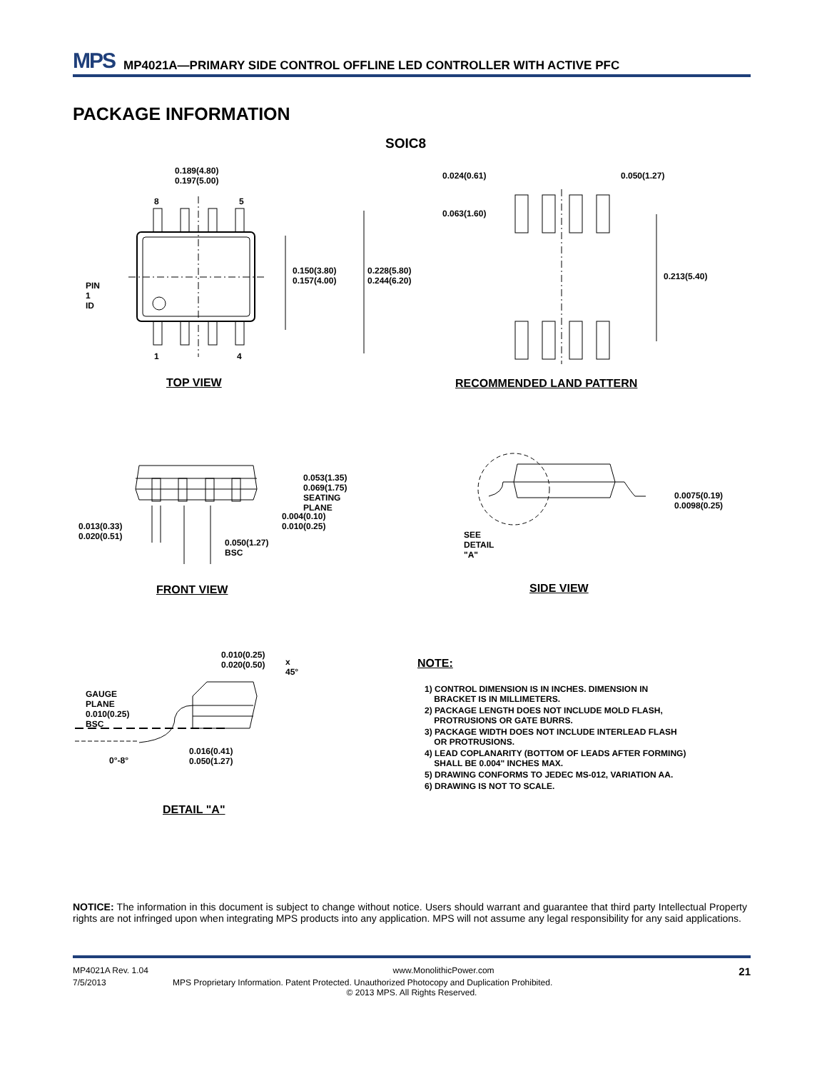MPS MP4021A—PRIMARY SIDE CONTROL OFFLINE LED CONTROLLER WITH ACTIVE PFC
PACKAGE INFORMATION
SOIC8
0.189(4.80)
0.197(5.00)
8 5
PIN 1 ID
0.150(3.80)
0.157(4.00)
0.228(5.80)
0.244(6.20)
1 4
TOP VIEW
0.024(0.61) 0.050(1.27)
0.063(1.60)
0.213(5.40)
RECOMMENDED LAND PATTERN
0.053(1.35)
0.069(1.75)
SEATING PLANE
0.004(0.10)
0.010(0.25)
0.013(0.33)
0.020(0.51)
0.050(1.27)
BSC
FRONT VIEW
0.0075(0.19)
0.0098(0.25)
SEE DETAIL "A"
SIDE VIEW
0.010(0.25)
0.020(0.50)
x 45°
GAUGE PLANE
0.010(0.25) BSC
0°-8°
0.016(0.41)
0.050(1.27)
DETAIL "A"
NOTE:
1) CONTROL DIMENSION IS IN INCHES. DIMENSION IN
BRACKET IS IN MILLIMETERS.
2) PACKAGE LENGTH DOES NOT INCLUDE MOLD FLASH,
PROTRUSIONS OR GATE BURRS.
3) PACKAGE WIDTH DOES NOT INCLUDE INTERLEAD FLASH
OR PROTRUSIONS.
4) LEAD COPLANARITY (BOTTOM OF LEADS AFTER FORMING)
SHALL BE 0.004" INCHES MAX.
5) DRAWING CONFORMS TO JEDEC MS-012, VARIATION AA.
6) DRAWING IS NOT TO SCALE.
NOTICE: The information in this document is subject to change without notice. Users should warrant and guarantee that third party Intellectual Property rights are not infringed upon when integrating MPS products into any application. MPS will not assume any legal responsibility for any said applications.
MP4021A Rev. 1.04 www.MonolithicPower.com 21
7/5/2013 MPS Proprietary Information. Patent Protected. Unauthorized Photocopy and Duplication Prohibited.
© 2013 MPS. All Rights Reserved.